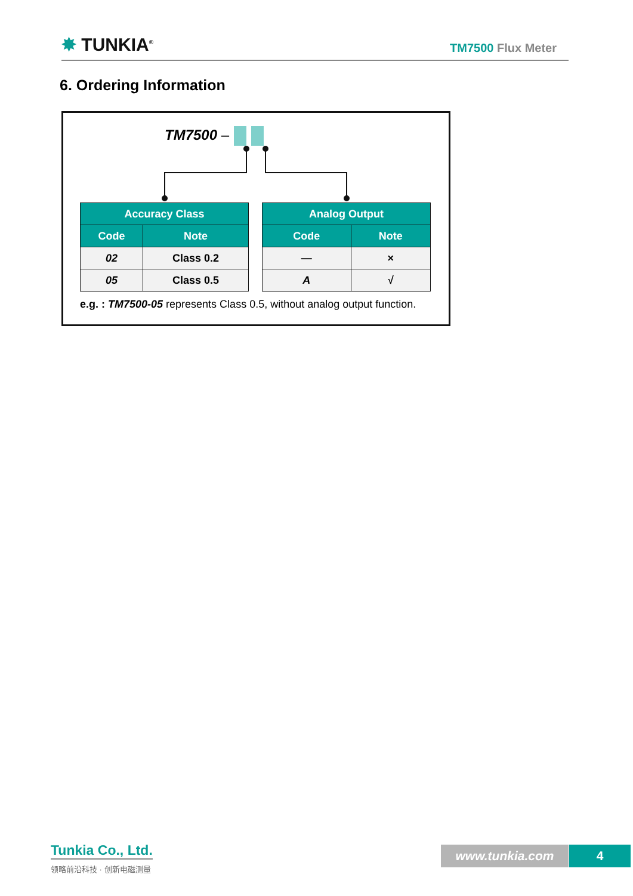✸ TUNKIA<sup>®</sup>
TM7500 Flux Meter
6. Ordering Information
TM7500 –
| Accuracy Class | |
| --- | --- |
| Code | Note |
| 02 | Class 0.2 |
| 05 | Class 0.5 |
| Analog Output | |
| --- | --- |
| Code | Note |
| — | × |
| A | √ |
e.g. : TM7500-05 represents Class 0.5, without analog output function.
Tunkia Co., Ltd.
领略前沿科技 · 创新电磁测量
www.tunkia.com 4